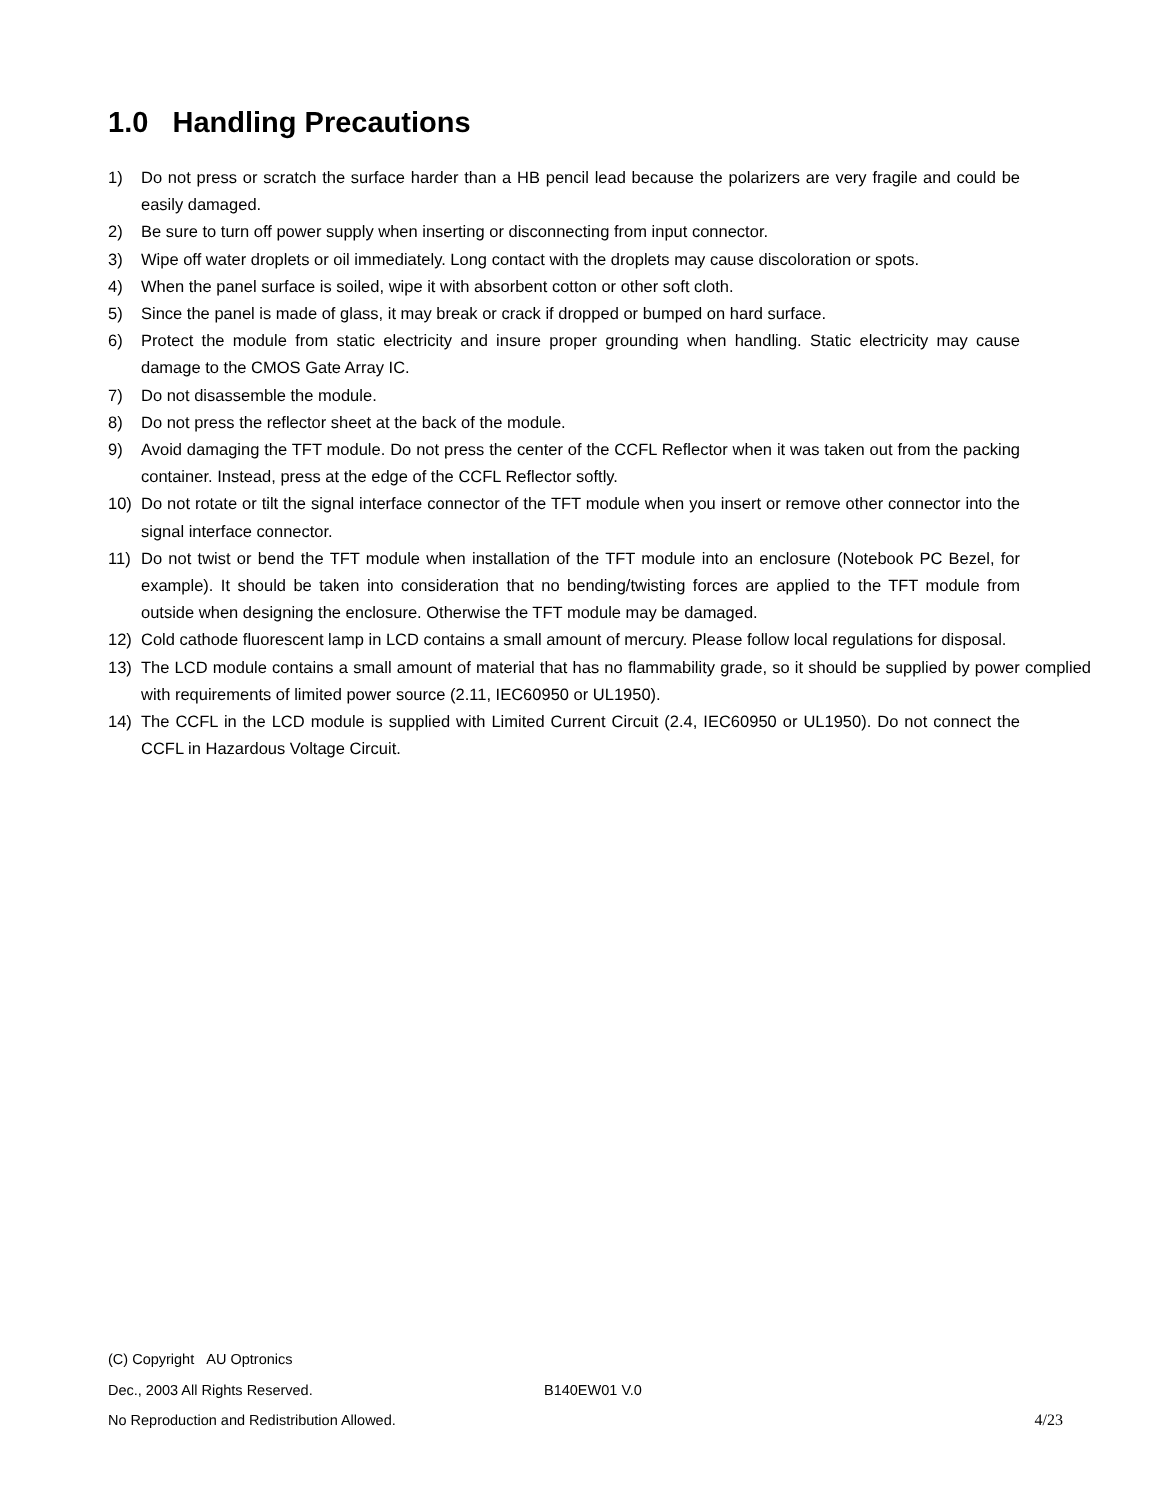1.0 Handling Precautions
1) Do not press or scratch the surface harder than a HB pencil lead because the polarizers are very fragile and could be easily damaged.
2) Be sure to turn off power supply when inserting or disconnecting from input connector.
3) Wipe off water droplets or oil immediately. Long contact with the droplets may cause discoloration or spots.
4) When the panel surface is soiled, wipe it with absorbent cotton or other soft cloth.
5) Since the panel is made of glass, it may break or crack if dropped or bumped on hard surface.
6) Protect the module from static electricity and insure proper grounding when handling. Static electricity may cause damage to the CMOS Gate Array IC.
7) Do not disassemble the module.
8) Do not press the reflector sheet at the back of the module.
9) Avoid damaging the TFT module. Do not press the center of the CCFL Reflector when it was taken out from the packing container. Instead, press at the edge of the CCFL Reflector softly.
10) Do not rotate or tilt the signal interface connector of the TFT module when you insert or remove other connector into the signal interface connector.
11) Do not twist or bend the TFT module when installation of the TFT module into an enclosure (Notebook PC Bezel, for example). It should be taken into consideration that no bending/twisting forces are applied to the TFT module from outside when designing the enclosure. Otherwise the TFT module may be damaged.
12) Cold cathode fluorescent lamp in LCD contains a small amount of mercury. Please follow local regulations for disposal.
13) The LCD module contains a small amount of material that has no flammability grade, so it should be supplied by power complied with requirements of limited power source (2.11, IEC60950 or UL1950).
14) The CCFL in the LCD module is supplied with Limited Current Circuit (2.4, IEC60950 or UL1950). Do not connect the CCFL in Hazardous Voltage Circuit.
(C) Copyright AU Optronics
Dec., 2003 All Rights Reserved. B140EW01 V.0
No Reproduction and Redistribution Allowed. 4/23